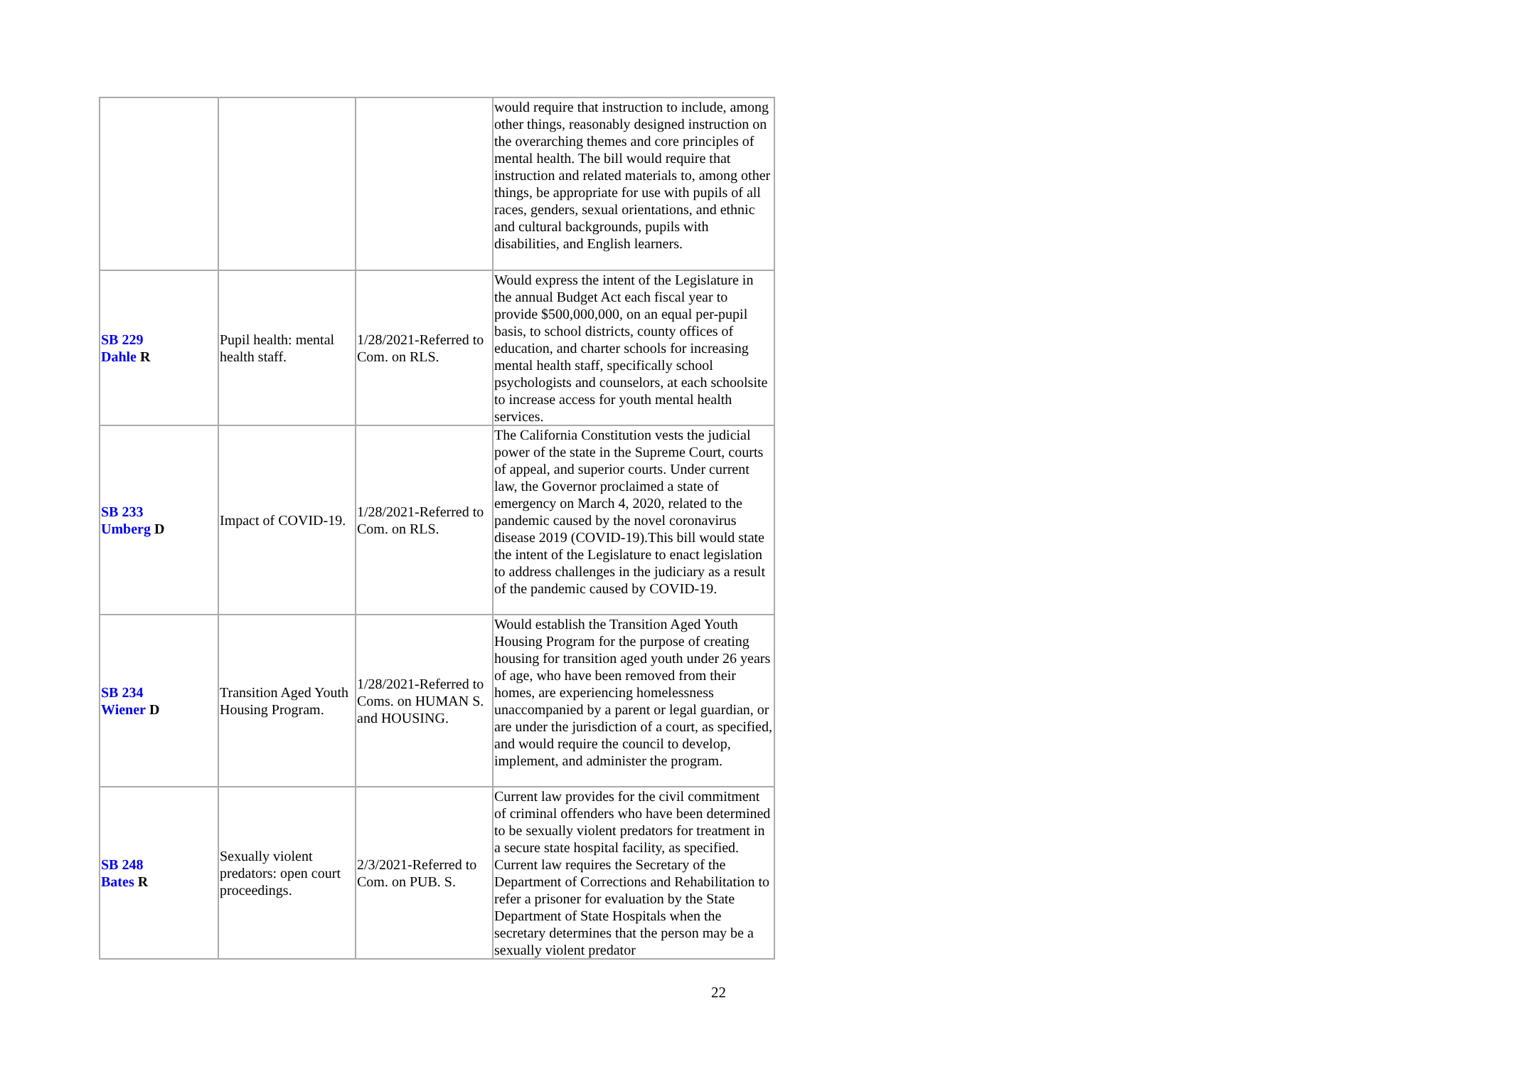| | | | would require that instruction to include, among other things, reasonably designed instruction on the overarching themes and core principles of mental health. The bill would require that instruction and related materials to, among other things, be appropriate for use with pupils of all races, genders, sexual orientations, and ethnic and cultural backgrounds, pupils with disabilities, and English learners. |
| SB 229 Dahle R | Pupil health: mental health staff. | 1/28/2021-Referred to Com. on RLS. | Would express the intent of the Legislature in the annual Budget Act each fiscal year to provide $500,000,000, on an equal per-pupil basis, to school districts, county offices of education, and charter schools for increasing mental health staff, specifically school psychologists and counselors, at each schoolsite to increase access for youth mental health services. |
| SB 233 Umberg D | Impact of COVID-19. | 1/28/2021-Referred to Com. on RLS. | The California Constitution vests the judicial power of the state in the Supreme Court, courts of appeal, and superior courts. Under current law, the Governor proclaimed a state of emergency on March 4, 2020, related to the pandemic caused by the novel coronavirus disease 2019 (COVID-19).This bill would state the intent of the Legislature to enact legislation to address challenges in the judiciary as a result of the pandemic caused by COVID-19. |
| SB 234 Wiener D | Transition Aged Youth Housing Program. | 1/28/2021-Referred to Coms. on HUMAN S. and HOUSING. | Would establish the Transition Aged Youth Housing Program for the purpose of creating housing for transition aged youth under 26 years of age, who have been removed from their homes, are experiencing homelessness unaccompanied by a parent or legal guardian, or are under the jurisdiction of a court, as specified, and would require the council to develop, implement, and administer the program. |
| SB 248 Bates R | Sexually violent predators: open court proceedings. | 2/3/2021-Referred to Com. on PUB. S. | Current law provides for the civil commitment of criminal offenders who have been determined to be sexually violent predators for treatment in a secure state hospital facility, as specified. Current law requires the Secretary of the Department of Corrections and Rehabilitation to refer a prisoner for evaluation by the State Department of State Hospitals when the secretary determines that the person may be a sexually violent predator |
22